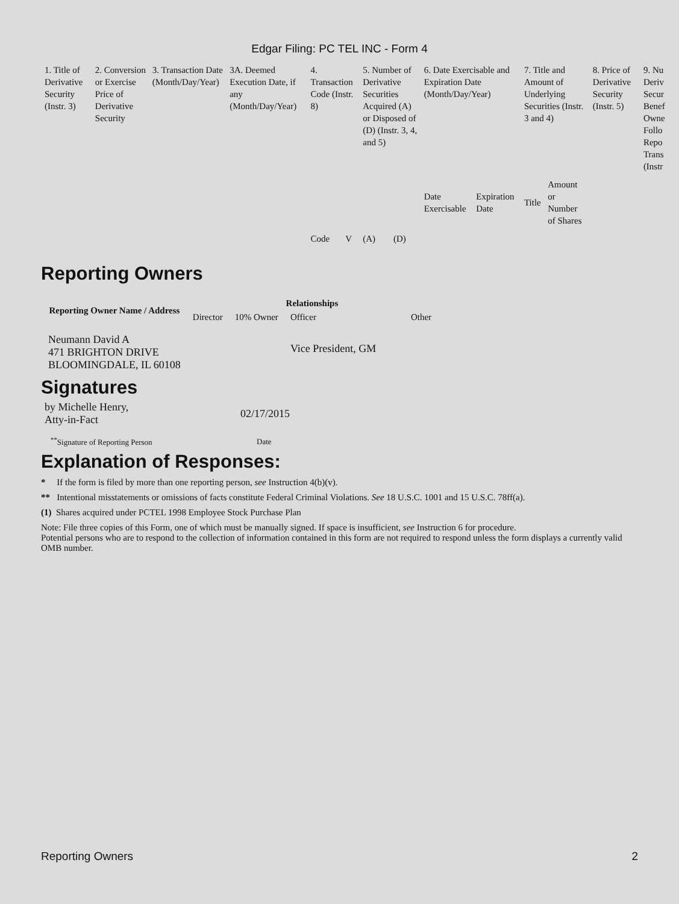Edgar Filing: PC TEL INC - Form 4
| 1. Title of Derivative Security (Instr. 3) | 2. Conversion or Exercise Price of Derivative Security | 3. Transaction Date (Month/Day/Year) | 3A. Deemed Execution Date, if any (Month/Day/Year) | 4. Transaction Code (Instr. 8) | | 5. Number of Derivative Securities Acquired (A) or Disposed of (D) (Instr. 3, 4, and 5) | | 6. Date Exercisable and Expiration Date (Month/Day/Year) | | 7. Title and Amount of Underlying Securities (Instr. 3 and 4) | | 8. Price of Derivative Security (Instr. 5) | 9. Nu Deriv Secur Benef Owne Follo Repo Trans (Instr |
| | | | | Code | V | (A) | (D) | Date Exercisable | Expiration Date | Title | Amount or Number of Shares | | |
Reporting Owners
| Reporting Owner Name / Address | Relationships | | | |
| --- | --- | --- | --- | --- |
| | Director | 10% Owner | Officer | Other |
| Neumann David A 471 BRIGHTON DRIVE BLOOMINGDALE, IL 60108 | | | Vice President, GM | |
Signatures
| by Michelle Henry, Atty-in-Fact | 02/17/2015 |
| <sup>**</sup> Signature of Reporting Person | Date |
Explanation of Responses:
* If the form is filed by more than one reporting person, see Instruction 4(b)(v).
** Intentional misstatements or omissions of facts constitute Federal Criminal Violations. See 18 U.S.C. 1001 and 15 U.S.C. 78ff(a).
(1) Shares acquired under PCTEL 1998 Employee Stock Purchase Plan
Note: File three copies of this Form, one of which must be manually signed. If space is insufficient, see Instruction 6 for procedure.
Potential persons who are to respond to the collection of information contained in this form are not required to respond unless the form displays a currently valid OMB number.
Reporting Owners 2